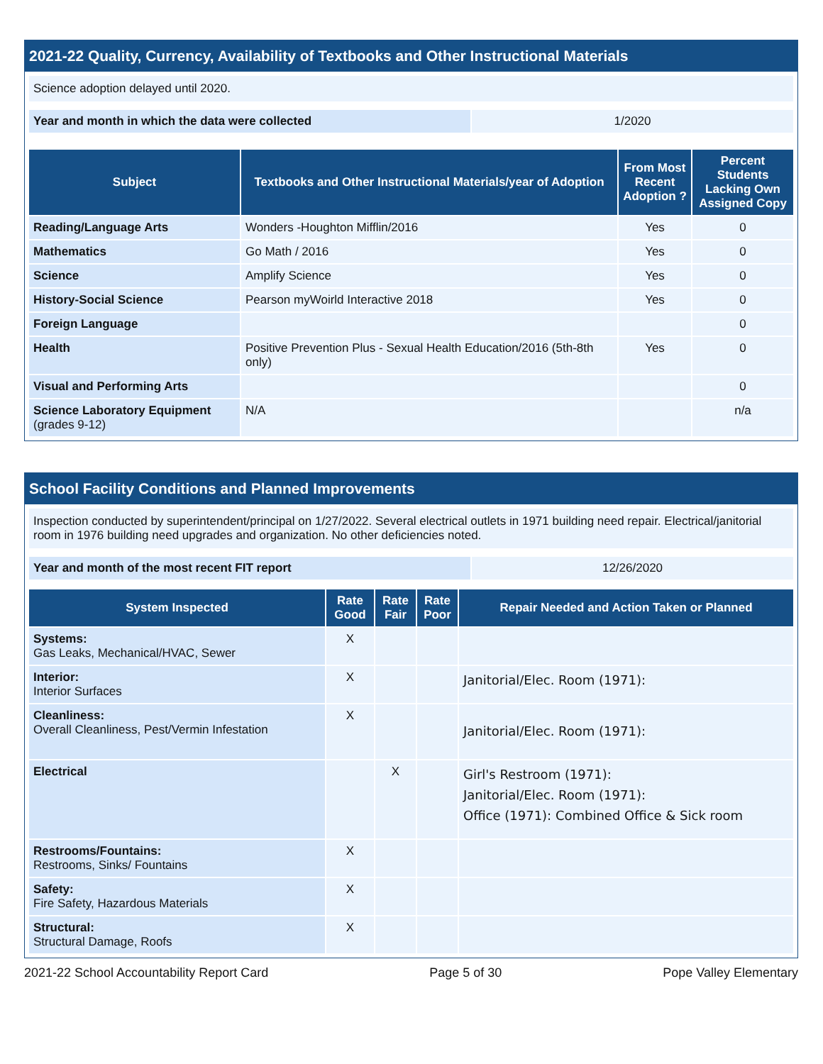2021-22 Quality, Currency, Availability of Textbooks and Other Instructional Materials
Science adoption delayed until 2020.
| Year and month in which the data were collected | 1/2020 |
| Subject | Textbooks and Other Instructional Materials/year of Adoption | From Most Recent Adoption ? | Percent Students Lacking Own Assigned Copy |
| --- | --- | --- | --- |
| Reading/Language Arts | Wonders -Houghton Mifflin/2016 | Yes | 0 |
| Mathematics | Go Math / 2016 | Yes | 0 |
| Science | Amplify Science | Yes | 0 |
| History-Social Science | Pearson myWoirld Interactive 2018 | Yes | 0 |
| Foreign Language | | | 0 |
| Health | Positive Prevention Plus - Sexual Health Education/2016 (5th-8th only) | Yes | 0 |
| Visual and Performing Arts | | | 0 |
| Science Laboratory Equipment (grades 9-12) | N/A | | n/a |
School Facility Conditions and Planned Improvements
Inspection conducted by superintendent/principal on 1/27/2022. Several electrical outlets in 1971 building need repair. Electrical/janitorial room in 1976 building need upgrades and organization. No other deficiencies noted.
| Year and month of the most recent FIT report | 12/26/2020 |
| System Inspected | Rate Good | Rate Fair | Rate Poor | Repair Needed and Action Taken or Planned |
| --- | --- | --- | --- | --- |
| Systems: Gas Leaks, Mechanical/HVAC, Sewer | X | | | |
| Interior: Interior Surfaces | X | | | Janitorial/Elec. Room (1971): |
| Cleanliness: Overall Cleanliness, Pest/Vermin Infestation | X | | | Janitorial/Elec. Room (1971): |
| Electrical | | X | | Girl's Restroom (1971): Janitorial/Elec. Room (1971): Office (1971): Combined Office & Sick room |
| Restrooms/Fountains: Restrooms, Sinks/ Fountains | X | | | |
| Safety: Fire Safety, Hazardous Materials | X | | | |
| Structural: Structural Damage, Roofs | X | | | |
2021-22 School Accountability Report Card Page 5 of 30 Pope Valley Elementary